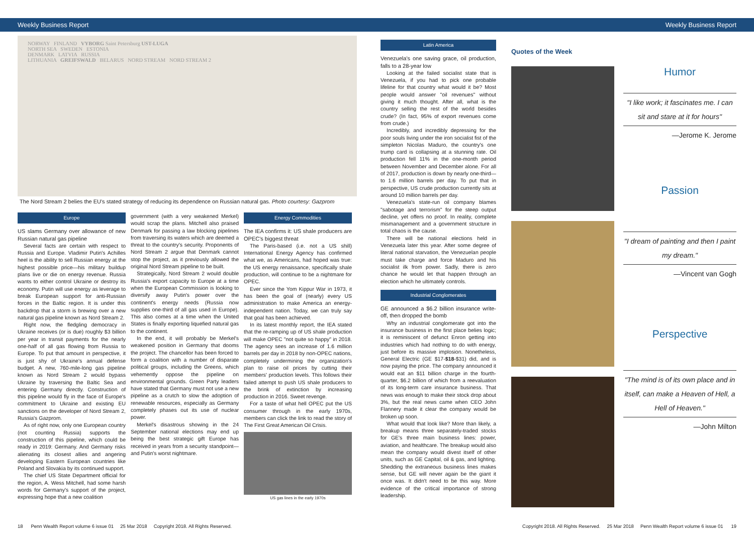Weekly Business Report Weekly Business Report
NORWAY FINLAND VYBORG Saint Petersburg UST-LUGA
NORTH SEA SWEDEN ESTONIA
DENMARK LATVIA RUSSIA
LITHUANIA GREIFSWALD BELARUS NORD STREAM NORD STREAM 2
The Nord Stream 2 belies the EU's stated strategy of reducing its dependence on Russian natural gas. Photo courtesy: Gazprom
Europe
US slams Germany over allowance of new Russian natural gas pipeline
Several facts are certain with respect to Russia and Europe. Vladimir Putin's Achilles heel is the ability to sell Russian energy at the highest possible price—his military buildup plans live or die on energy revenue. Russia wants to either control Ukraine or destroy its economy. Putin will use energy as leverage to break European support for anti-Russian forces in the Baltic region. It is under this backdrop that a storm is brewing over a new natural gas pipeline known as Nord Stream 2.
Right now, the fledgling democracy in Ukraine receives (or is due) roughly $3 billion per year in transit payments for the nearly one-half of all gas flowing from Russia to Europe. To put that amount in perspective, it is just shy of Ukraine's annual defense budget. A new, 760-mile-long gas pipeline known as Nord Stream 2 would bypass Ukraine by traversing the Baltic Sea and entering Germany directly. Construction of this pipeline would fly in the face of Europe's commitment to Ukraine and existing EU sanctions on the developer of Nord Stream 2, Russia's Gazprom.
As of right now, only one European country (not counting Russia) supports the construction of this pipeline, which could be ready in 2019: Germany. And Germany risks alienating its closest allies and angering developing Eastern European countries like Poland and Slovakia by its continued support.
The chief US State Department official for the region, A. Wess Mitchell, had some harsh words for Germany's support of the project, expressing hope that a new coalition
government (with a very weakened Merkel) would scrap the plans. Mitchell also praised Denmark for passing a law blocking pipelines from traversing its waters which are deemed a threat to the country's security. Proponents of Nord Stream 2 argue that Denmark cannot stop the project, as it previously allowed the original Nord Stream pipeline to be built.
Strategically, Nord Stream 2 would double Russia's export capacity to Europe at a time when the European Commission is looking to diversify away Putin's power over the continent's energy needs (Russia now supplies one-third of all gas used in Europe). This also comes at a time when the United States is finally exporting liquefied natural gas to the continent.
In the end, it will probably be Merkel's weakened position in Germany that dooms the project. The chancellor has been forced to form a coalition with a number of disparate political groups, including the Greens, which vehemently oppose the pipeline on environmental grounds. Green Party leaders have stated that Germany must not use a new pipeline as a crutch to slow the adoption of renewable resources, especially as Germany completely phases out its use of nuclear power.
Merkel's disastrous showing in the 24 September national elections may end up being the best strategic gift Europe has received in years from a security standpoint—and Putin's worst nightmare.
Energy Commodities
The IEA confirms it: US shale producers are OPEC's biggest threat
The Paris-based (i.e. not a US shill) International Energy Agency has confirmed what we, as Americans, had hoped was true: the US energy renaissance, specifically shale production, will continue to be a nightmare for OPEC.
Ever since the Yom Kippur War in 1973, it has been the goal of (nearly) every US administration to make America an energy-independent nation. Today, we can truly say that goal has been achieved.
In its latest monthly report, the IEA stated that the re-ramping up of US shale production will make OPEC "not quite so happy" in 2018. The agency sees an increase of 1.6 million barrels per day in 2018 by non-OPEC nations, completely undermining the organization's plan to raise oil prices by cutting their members' production levels. This follows their failed attempt to push US shale producers to the brink of extinction by increasing production in 2016. Sweet revenge.
For a taste of what hell OPEC put the US consumer through in the early 1970s, members can click the link to read the story of The First Great American Oil Crisis.
US gas lines in the early 1970s
Latin America
Venezuela's one saving grace, oil production, falls to a 28-year low
Looking at the failed socialist state that is Venezuela, if you had to pick one probable lifeline for that country what would it be? Most people would answer "oil revenues" without giving it much thought. After all, what is the country selling the rest of the world besides crude? (In fact, 95% of export revenues come from crude.)
Incredibly, and incredibly depressing for the poor souls living under the iron socialist fist of the simpleton Nicolas Maduro, the country's one trump card is collapsing at a stunning rate. Oil production fell 11% in the one-month period between November and December alone. For all of 2017, production is down by nearly one-third—to 1.6 million barrels per day. To put that in perspective, US crude production currently sits at around 10 million barrels per day.
Venezuela's state-run oil company blames "sabotage and terrorism" for the steep output decline, yet offers no proof. In reality, complete mismanagement and a government structure in total chaos is the cause.
There will be national elections held in Venezuela later this year. After some degree of literal national starvation, the Venezuelan people must take charge and force Maduro and his socialist ilk from power. Sadly, there is zero chance he would let that happen through an election which he ultimately controls.
Industrial Conglomerates
GE announced a $6.2 billion insurance write-off, then dropped the bomb
Why an industrial conglomerate got into the insurance business in the first place belies logic; it is reminiscent of defunct Enron getting into industries which had nothing to do with energy, just before its massive implosion. Nonetheless, General Electric (GE $17-$18-$31) did, and is now paying the price. The company announced it would eat an $11 billion charge in the fourth-quarter, $6.2 billion of which from a reevaluation of its long-term care insurance business. That news was enough to make their stock drop about 3%, but the real news came when CEO John Flannery made it clear the company would be broken up soon.
What would that look like? More than likely, a breakup means three separately-traded stocks for GE's three main business lines: power, aviation, and healthcare. The breakup would also mean the company would divest itself of other units, such as GE Capital, oil & gas, and lighting. Shedding the extraneous business lines makes sense, but GE will never again be the giant it once was. It didn't need to be this way. More evidence of the critical importance of strong leadership.
Quotes of the Week
Humor
"I like work; it fascinates me. I can sit and stare at it for hours"
—Jerome K. Jerome
Passion
"I dream of painting and then I paint my dream."
—Vincent van Gogh
Perspective
"The mind is of its own place and in itself, can make a Heaven of Hell, a Hell of Heaven."
—John Milton
18 Penn Wealth Report volume 6 issue 01 25 Mar 2018 Copyright 2018. All Rights Reserved. Copyright 2018. All Rights Reserved. 25 Mar 2018 Penn Wealth Report volume 6 issue 01 19